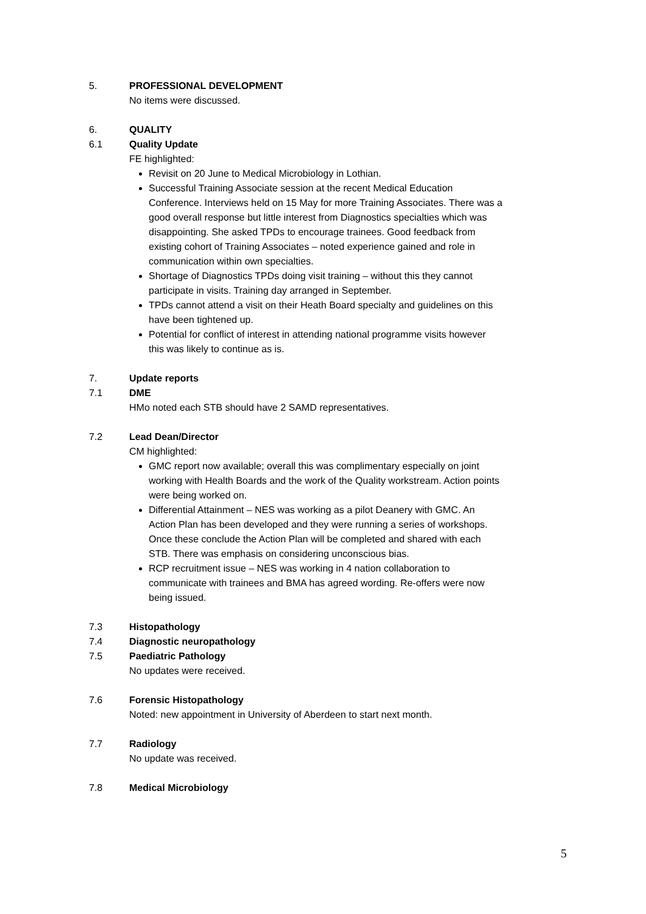5. PROFESSIONAL DEVELOPMENT
No items were discussed.
6. QUALITY
6.1 Quality Update
FE highlighted:
Revisit on 20 June to Medical Microbiology in Lothian.
Successful Training Associate session at the recent Medical Education Conference. Interviews held on 15 May for more Training Associates. There was a good overall response but little interest from Diagnostics specialties which was disappointing. She asked TPDs to encourage trainees. Good feedback from existing cohort of Training Associates – noted experience gained and role in communication within own specialties.
Shortage of Diagnostics TPDs doing visit training – without this they cannot participate in visits. Training day arranged in September.
TPDs cannot attend a visit on their Heath Board specialty and guidelines on this have been tightened up.
Potential for conflict of interest in attending national programme visits however this was likely to continue as is.
7. Update reports
7.1 DME
HMo noted each STB should have 2 SAMD representatives.
7.2 Lead Dean/Director
CM highlighted:
GMC report now available; overall this was complimentary especially on joint working with Health Boards and the work of the Quality workstream. Action points were being worked on.
Differential Attainment – NES was working as a pilot Deanery with GMC. An Action Plan has been developed and they were running a series of workshops. Once these conclude the Action Plan will be completed and shared with each STB. There was emphasis on considering unconscious bias.
RCP recruitment issue – NES was working in 4 nation collaboration to communicate with trainees and BMA has agreed wording. Re-offers were now being issued.
7.3 Histopathology
7.4 Diagnostic neuropathology
7.5 Paediatric Pathology
No updates were received.
7.6 Forensic Histopathology
Noted: new appointment in University of Aberdeen to start next month.
7.7 Radiology
No update was received.
7.8 Medical Microbiology
5